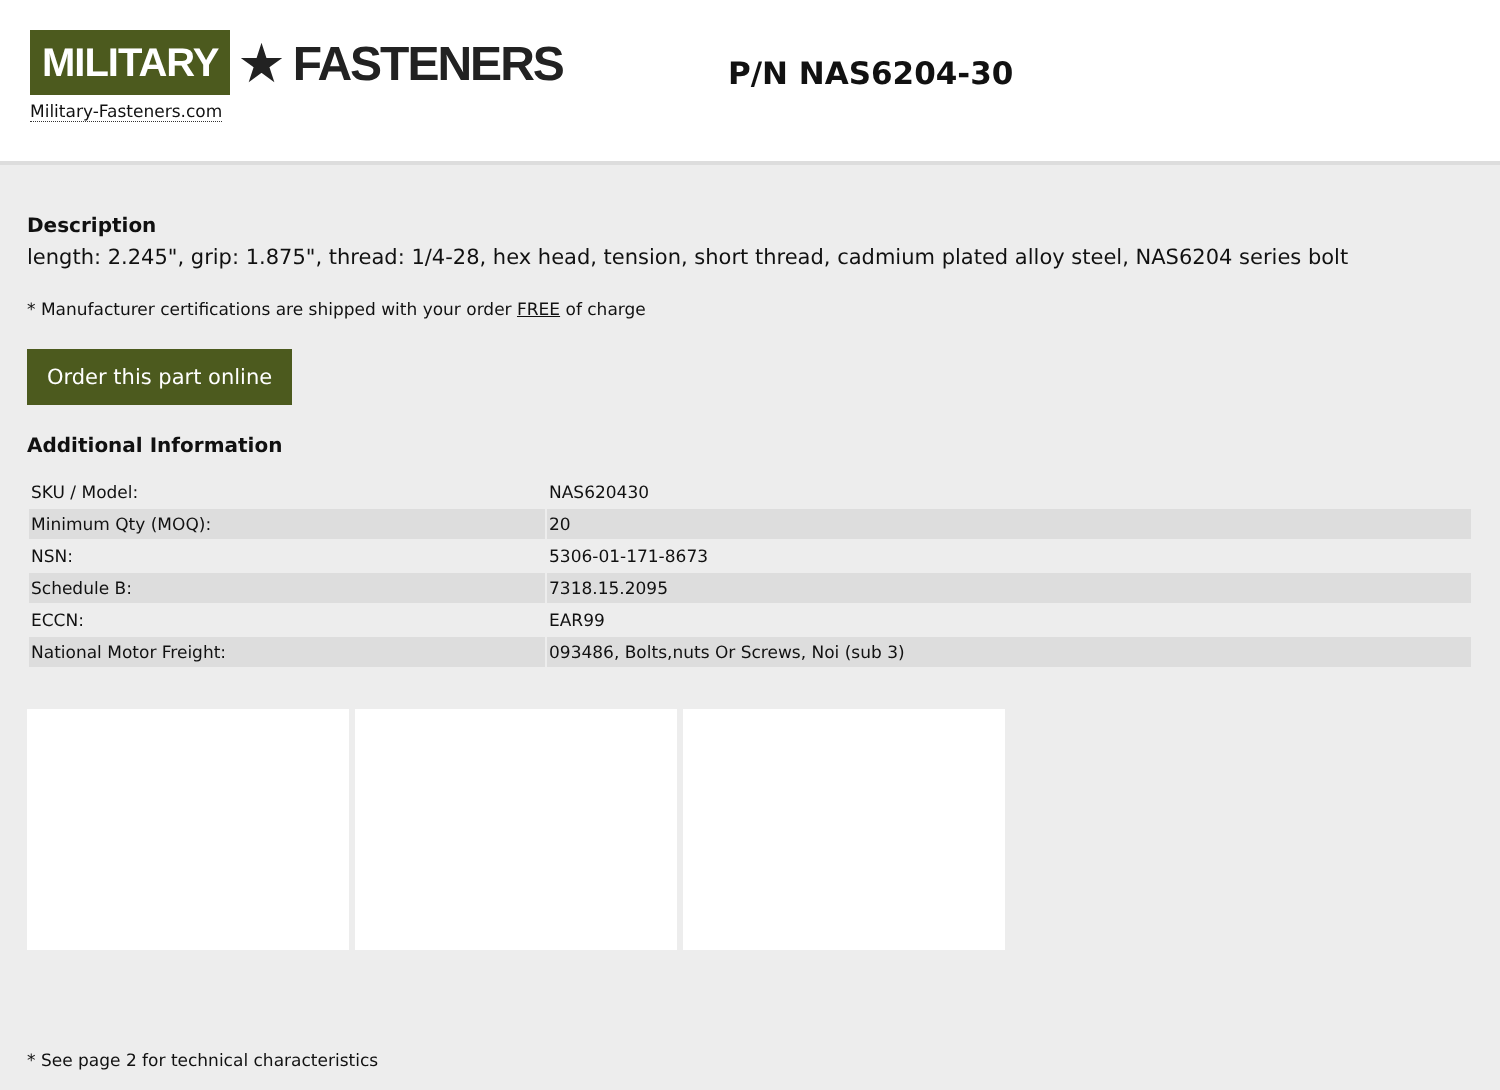MILITARY ★ FASTENERS
Military-Fasteners.com
P/N NAS6204-30
Description
length: 2.245", grip: 1.875", thread: 1/4-28, hex head, tension, short thread, cadmium plated alloy steel, NAS6204 series bolt
* Manufacturer certifications are shipped with your order FREE of charge
Order this part online
Additional Information
| SKU / Model: | NAS620430 |
| Minimum Qty (MOQ): | 20 |
| NSN: | 5306-01-171-8673 |
| Schedule B: | 7318.15.2095 |
| ECCN: | EAR99 |
| National Motor Freight: | 093486, Bolts,nuts Or Screws, Noi (sub 3) |
* See page 2 for technical characteristics